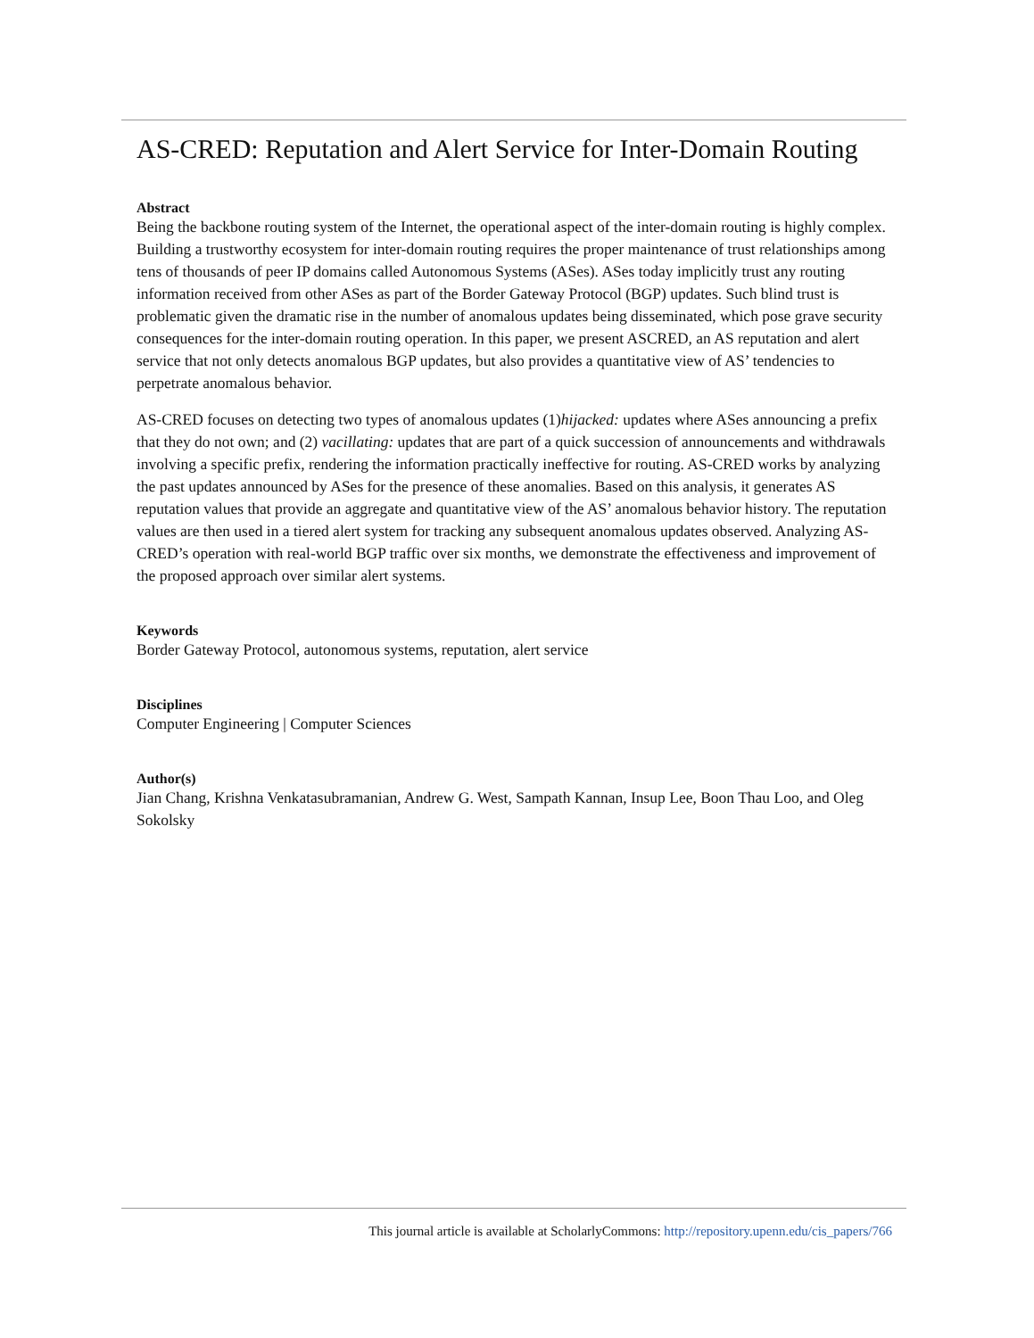AS-CRED: Reputation and Alert Service for Inter-Domain Routing
Abstract
Being the backbone routing system of the Internet, the operational aspect of the inter-domain routing is highly complex. Building a trustworthy ecosystem for inter-domain routing requires the proper maintenance of trust relationships among tens of thousands of peer IP domains called Autonomous Systems (ASes). ASes today implicitly trust any routing information received from other ASes as part of the Border Gateway Protocol (BGP) updates. Such blind trust is problematic given the dramatic rise in the number of anomalous updates being disseminated, which pose grave security consequences for the inter-domain routing operation. In this paper, we present ASCRED, an AS reputation and alert service that not only detects anomalous BGP updates, but also provides a quantitative view of AS’ tendencies to perpetrate anomalous behavior.
AS-CRED focuses on detecting two types of anomalous updates (1)hijacked: updates where ASes announcing a prefix that they do not own; and (2) vacillating: updates that are part of a quick succession of announcements and withdrawals involving a specific prefix, rendering the information practically ineffective for routing. AS-CRED works by analyzing the past updates announced by ASes for the presence of these anomalies. Based on this analysis, it generates AS reputation values that provide an aggregate and quantitative view of the AS’ anomalous behavior history. The reputation values are then used in a tiered alert system for tracking any subsequent anomalous updates observed. Analyzing AS-CRED’s operation with real-world BGP traffic over six months, we demonstrate the effectiveness and improvement of the proposed approach over similar alert systems.
Keywords
Border Gateway Protocol, autonomous systems, reputation, alert service
Disciplines
Computer Engineering | Computer Sciences
Author(s)
Jian Chang, Krishna Venkatasubramanian, Andrew G. West, Sampath Kannan, Insup Lee, Boon Thau Loo, and Oleg Sokolsky
This journal article is available at ScholarlyCommons: http://repository.upenn.edu/cis_papers/766